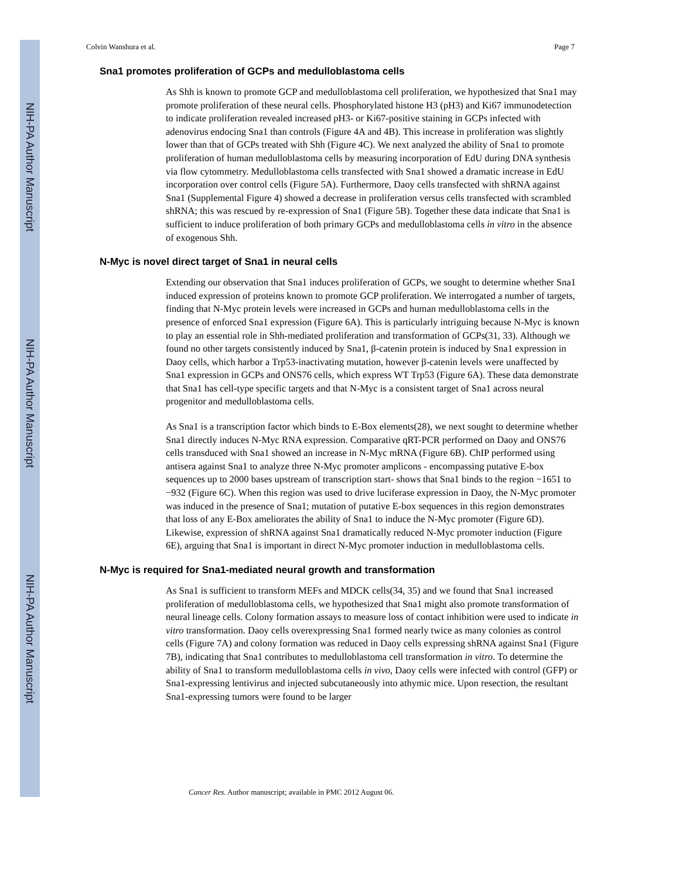NIH-PA Author Manuscript
NIH-PA Author Manuscript
NIH-PA Author Manuscript
Colvin Wanshura et al. Page 7
Sna1 promotes proliferation of GCPs and medulloblastoma cells
As Shh is known to promote GCP and medulloblastoma cell proliferation, we hypothesized that Sna1 may promote proliferation of these neural cells. Phosphorylated histone H3 (pH3) and Ki67 immunodetection to indicate proliferation revealed increased pH3- or Ki67-positive staining in GCPs infected with adenovirus endocing Sna1 than controls (Figure 4A and 4B). This increase in proliferation was slightly lower than that of GCPs treated with Shh (Figure 4C). We next analyzed the ability of Sna1 to promote proliferation of human medulloblastoma cells by measuring incorporation of EdU during DNA synthesis via flow cytommetry. Medulloblastoma cells transfected with Sna1 showed a dramatic increase in EdU incorporation over control cells (Figure 5A). Furthermore, Daoy cells transfected with shRNA against Sna1 (Supplemental Figure 4) showed a decrease in proliferation versus cells transfected with scrambled shRNA; this was rescued by re-expression of Sna1 (Figure 5B). Together these data indicate that Sna1 is sufficient to induce proliferation of both primary GCPs and medulloblastoma cells in vitro in the absence of exogenous Shh.
N-Myc is novel direct target of Sna1 in neural cells
Extending our observation that Sna1 induces proliferation of GCPs, we sought to determine whether Sna1 induced expression of proteins known to promote GCP proliferation. We interrogated a number of targets, finding that N-Myc protein levels were increased in GCPs and human medulloblastoma cells in the presence of enforced Sna1 expression (Figure 6A). This is particularly intriguing because N-Myc is known to play an essential role in Shh-mediated proliferation and transformation of GCPs(31, 33). Although we found no other targets consistently induced by Sna1, β-catenin protein is induced by Sna1 expression in Daoy cells, which harbor a Trp53-inactivating mutation, however β-catenin levels were unaffected by Sna1 expression in GCPs and ONS76 cells, which express WT Trp53 (Figure 6A). These data demonstrate that Sna1 has cell-type specific targets and that N-Myc is a consistent target of Sna1 across neural progenitor and medulloblastoma cells.
As Sna1 is a transcription factor which binds to E-Box elements(28), we next sought to determine whether Sna1 directly induces N-Myc RNA expression. Comparative qRT-PCR performed on Daoy and ONS76 cells transduced with Sna1 showed an increase in N-Myc mRNA (Figure 6B). ChIP performed using antisera against Sna1 to analyze three N-Myc promoter amplicons - encompassing putative E-box sequences up to 2000 bases upstream of transcription start- shows that Sna1 binds to the region −1651 to −932 (Figure 6C). When this region was used to drive luciferase expression in Daoy, the N-Myc promoter was induced in the presence of Sna1; mutation of putative E-box sequences in this region demonstrates that loss of any E-Box ameliorates the ability of Sna1 to induce the N-Myc promoter (Figure 6D). Likewise, expression of shRNA against Sna1 dramatically reduced N-Myc promoter induction (Figure 6E), arguing that Sna1 is important in direct N-Myc promoter induction in medulloblastoma cells.
N-Myc is required for Sna1-mediated neural growth and transformation
As Sna1 is sufficient to transform MEFs and MDCK cells(34, 35) and we found that Sna1 increased proliferation of medulloblastoma cells, we hypothesized that Sna1 might also promote transformation of neural lineage cells. Colony formation assays to measure loss of contact inhibition were used to indicate in vitro transformation. Daoy cells overexpressing Sna1 formed nearly twice as many colonies as control cells (Figure 7A) and colony formation was reduced in Daoy cells expressing shRNA against Sna1 (Figure 7B), indicating that Sna1 contributes to medulloblastoma cell transformation in vitro. To determine the ability of Sna1 to transform medulloblastoma cells in vivo, Daoy cells were infected with control (GFP) or Sna1-expressing lentivirus and injected subcutaneously into athymic mice. Upon resection, the resultant Sna1-expressing tumors were found to be larger
Cancer Res. Author manuscript; available in PMC 2012 August 06.